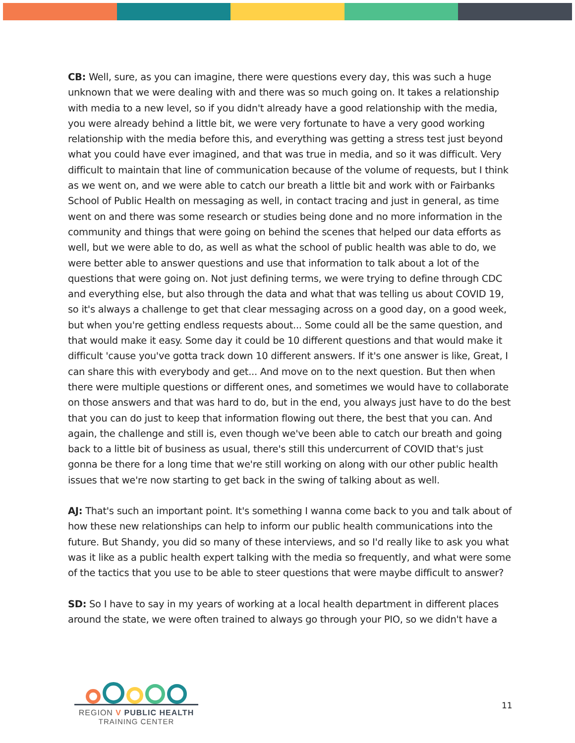CB: Well, sure, as you can imagine, there were questions every day, this was such a huge unknown that we were dealing with and there was so much going on. It takes a relationship with media to a new level, so if you didn't already have a good relationship with the media, you were already behind a little bit, we were very fortunate to have a very good working relationship with the media before this, and everything was getting a stress test just beyond what you could have ever imagined, and that was true in media, and so it was difficult. Very difficult to maintain that line of communication because of the volume of requests, but I think as we went on, and we were able to catch our breath a little bit and work with or Fairbanks School of Public Health on messaging as well, in contact tracing and just in general, as time went on and there was some research or studies being done and no more information in the community and things that were going on behind the scenes that helped our data efforts as well, but we were able to do, as well as what the school of public health was able to do, we were better able to answer questions and use that information to talk about a lot of the questions that were going on. Not just defining terms, we were trying to define through CDC and everything else, but also through the data and what that was telling us about COVID 19, so it's always a challenge to get that clear messaging across on a good day, on a good week, but when you're getting endless requests about... Some could all be the same question, and that would make it easy. Some day it could be 10 different questions and that would make it difficult 'cause you've gotta track down 10 different answers. If it's one answer is like, Great, I can share this with everybody and get... And move on to the next question. But then when there were multiple questions or different ones, and sometimes we would have to collaborate on those answers and that was hard to do, but in the end, you always just have to do the best that you can do just to keep that information flowing out there, the best that you can. And again, the challenge and still is, even though we've been able to catch our breath and going back to a little bit of business as usual, there's still this undercurrent of COVID that's just gonna be there for a long time that we're still working on along with our other public health issues that we're now starting to get back in the swing of talking about as well.
AJ: That's such an important point. It's something I wanna come back to you and talk about of how these new relationships can help to inform our public health communications into the future. But Shandy, you did so many of these interviews, and so I'd really like to ask you what was it like as a public health expert talking with the media so frequently, and what were some of the tactics that you use to be able to steer questions that were maybe difficult to answer?
SD: So I have to say in my years of working at a local health department in different places around the state, we were often trained to always go through your PIO, so we didn't have a
REGION V PUBLIC HEALTH
TRAINING CENTER
11